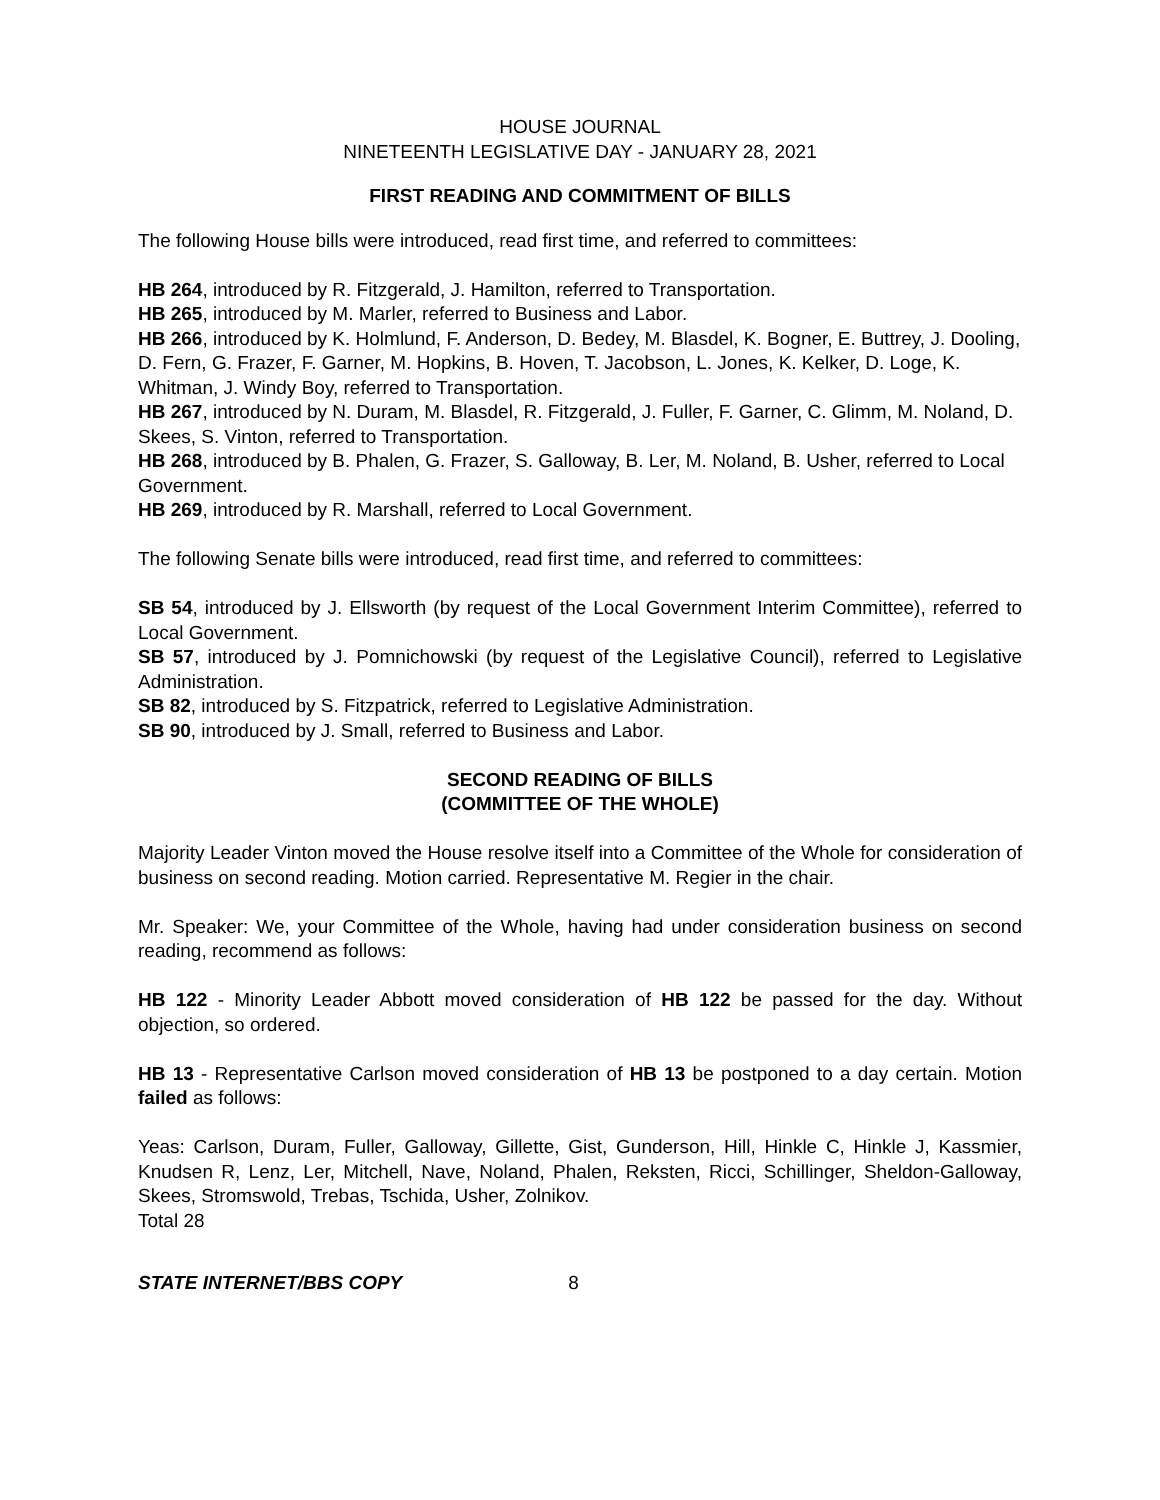HOUSE JOURNAL
NINETEENTH LEGISLATIVE DAY - JANUARY 28, 2021
FIRST READING AND COMMITMENT OF BILLS
The following House bills were introduced, read first time, and referred to committees:
HB 264, introduced by R. Fitzgerald, J. Hamilton, referred to Transportation.
HB 265, introduced by M. Marler, referred to Business and Labor.
HB 266, introduced by K. Holmlund, F. Anderson, D. Bedey, M. Blasdel, K. Bogner, E. Buttrey, J. Dooling, D. Fern, G. Frazer, F. Garner, M. Hopkins, B. Hoven, T. Jacobson, L. Jones, K. Kelker, D. Loge, K. Whitman, J. Windy Boy, referred to Transportation.
HB 267, introduced by N. Duram, M. Blasdel, R. Fitzgerald, J. Fuller, F. Garner, C. Glimm, M. Noland, D. Skees, S. Vinton, referred to Transportation.
HB 268, introduced by B. Phalen, G. Frazer, S. Galloway, B. Ler, M. Noland, B. Usher, referred to Local Government.
HB 269, introduced by R. Marshall, referred to Local Government.
The following Senate bills were introduced, read first time, and referred to committees:
SB 54, introduced by J. Ellsworth (by request of the Local Government Interim Committee), referred to Local Government.
SB 57, introduced by J. Pomnichowski (by request of the Legislative Council), referred to Legislative Administration.
SB 82, introduced by S. Fitzpatrick, referred to Legislative Administration.
SB 90, introduced by J. Small, referred to Business and Labor.
SECOND READING OF BILLS
(COMMITTEE OF THE WHOLE)
Majority Leader Vinton moved the House resolve itself into a Committee of the Whole for consideration of business on second reading. Motion carried. Representative M. Regier in the chair.
Mr. Speaker: We, your Committee of the Whole, having had under consideration business on second reading, recommend as follows:
HB 122 - Minority Leader Abbott moved consideration of HB 122 be passed for the day. Without objection, so ordered.
HB 13 - Representative Carlson moved consideration of HB 13 be postponed to a day certain. Motion failed as follows:
Yeas: Carlson, Duram, Fuller, Galloway, Gillette, Gist, Gunderson, Hill, Hinkle C, Hinkle J, Kassmier, Knudsen R, Lenz, Ler, Mitchell, Nave, Noland, Phalen, Reksten, Ricci, Schillinger, Sheldon-Galloway, Skees, Stromswold, Trebas, Tschida, Usher, Zolnikov.
Total 28
STATE INTERNET/BBS COPY 8